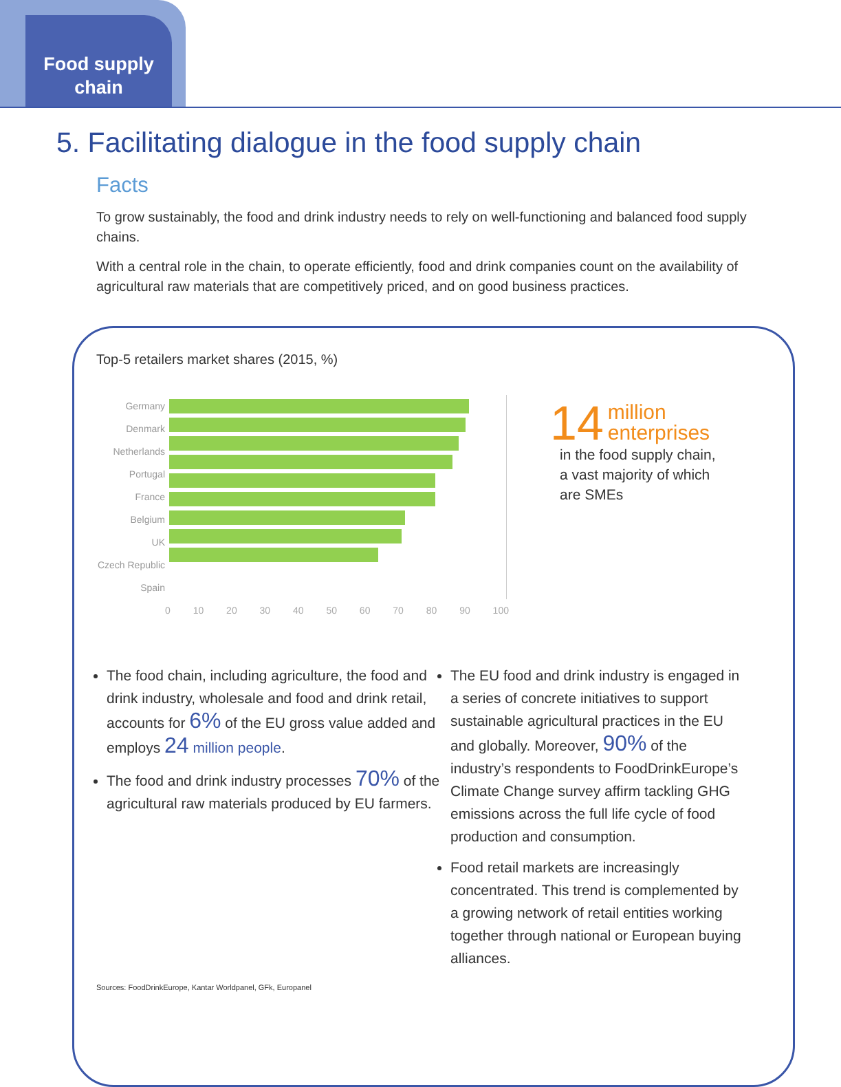Food supply
chain
5. Facilitating dialogue in the food supply chain
Facts
To grow sustainably, the food and drink industry needs to rely on well-functioning and balanced food supply chains.
With a central role in the chain, to operate efficiently, food and drink companies count on the availability of agricultural raw materials that are competitively priced, and on good business practices.
Top-5 retailers market shares (2015, %)
Germany
Denmark
Netherlands
Portugal
France
Belgium
UK
Czech Republic
Spain
0 10 20 30 40 50 60 70 80 90 100
14 million
enterprises
in the food supply chain,
a vast majority of which
are SMEs
The food chain, including agriculture, the food and drink industry, wholesale and food and drink retail, accounts for 6% of the EU gross value added and employs 24 million people.
The food and drink industry processes 70% of the agricultural raw materials produced by EU farmers.
The EU food and drink industry is engaged in a series of concrete initiatives to support sustainable agricultural practices in the EU and globally. Moreover, 90% of the industry’s respondents to FoodDrinkEurope’s Climate Change survey affirm tackling GHG emissions across the full life cycle of food production and consumption.
Food retail markets are increasingly concentrated. This trend is complemented by a growing network of retail entities working together through national or European buying alliances.
Sources: FoodDrinkEurope, Kantar Worldpanel, GFk, Europanel